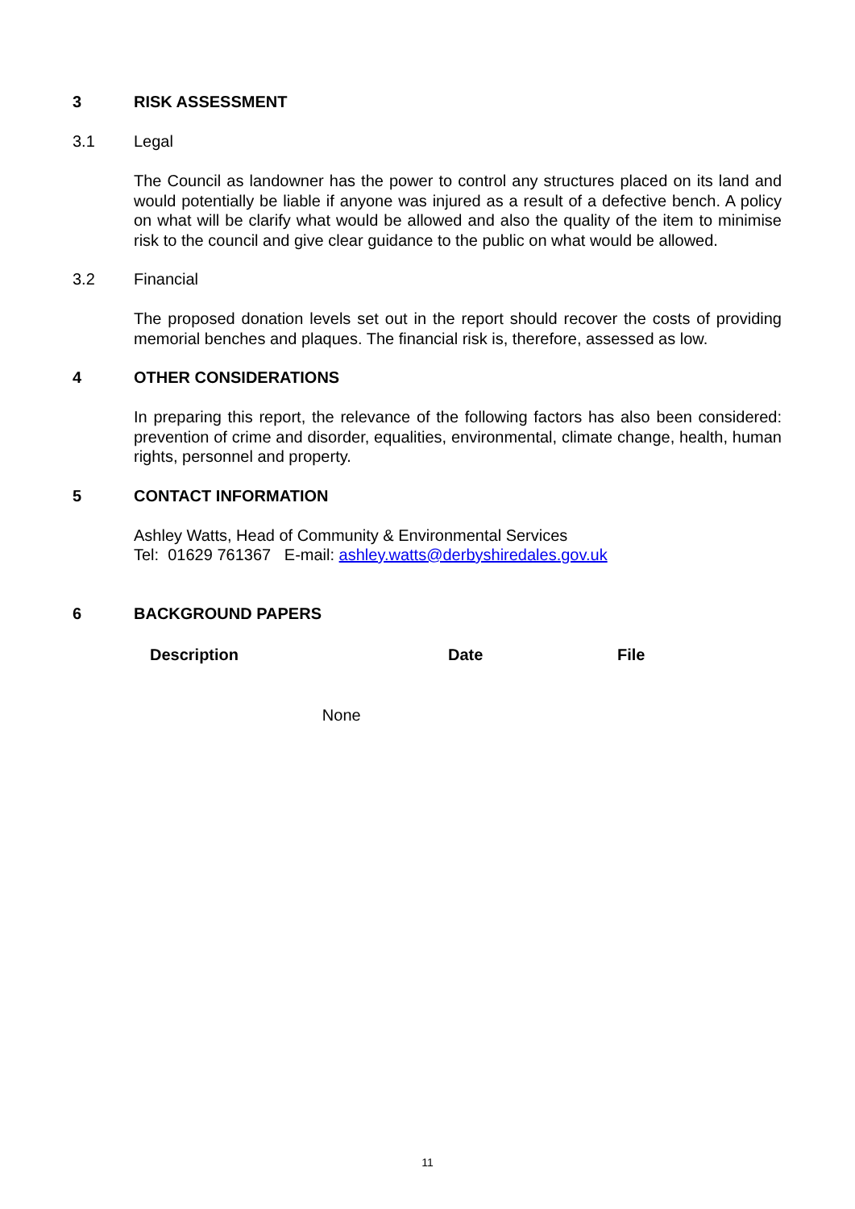3 RISK ASSESSMENT
3.1 Legal
The Council as landowner has the power to control any structures placed on its land and would potentially be liable if anyone was injured as a result of a defective bench. A policy on what will be clarify what would be allowed and also the quality of the item to minimise risk to the council and give clear guidance to the public on what would be allowed.
3.2 Financial
The proposed donation levels set out in the report should recover the costs of providing memorial benches and plaques. The financial risk is, therefore, assessed as low.
4 OTHER CONSIDERATIONS
In preparing this report, the relevance of the following factors has also been considered: prevention of crime and disorder, equalities, environmental, climate change, health, human rights, personnel and property.
5 CONTACT INFORMATION
Ashley Watts, Head of Community & Environmental Services
Tel: 01629 761367 E-mail: ashley.watts@derbyshiredales.gov.uk
6 BACKGROUND PAPERS
| Description | Date | File |
| --- | --- | --- |
| None | | |
11